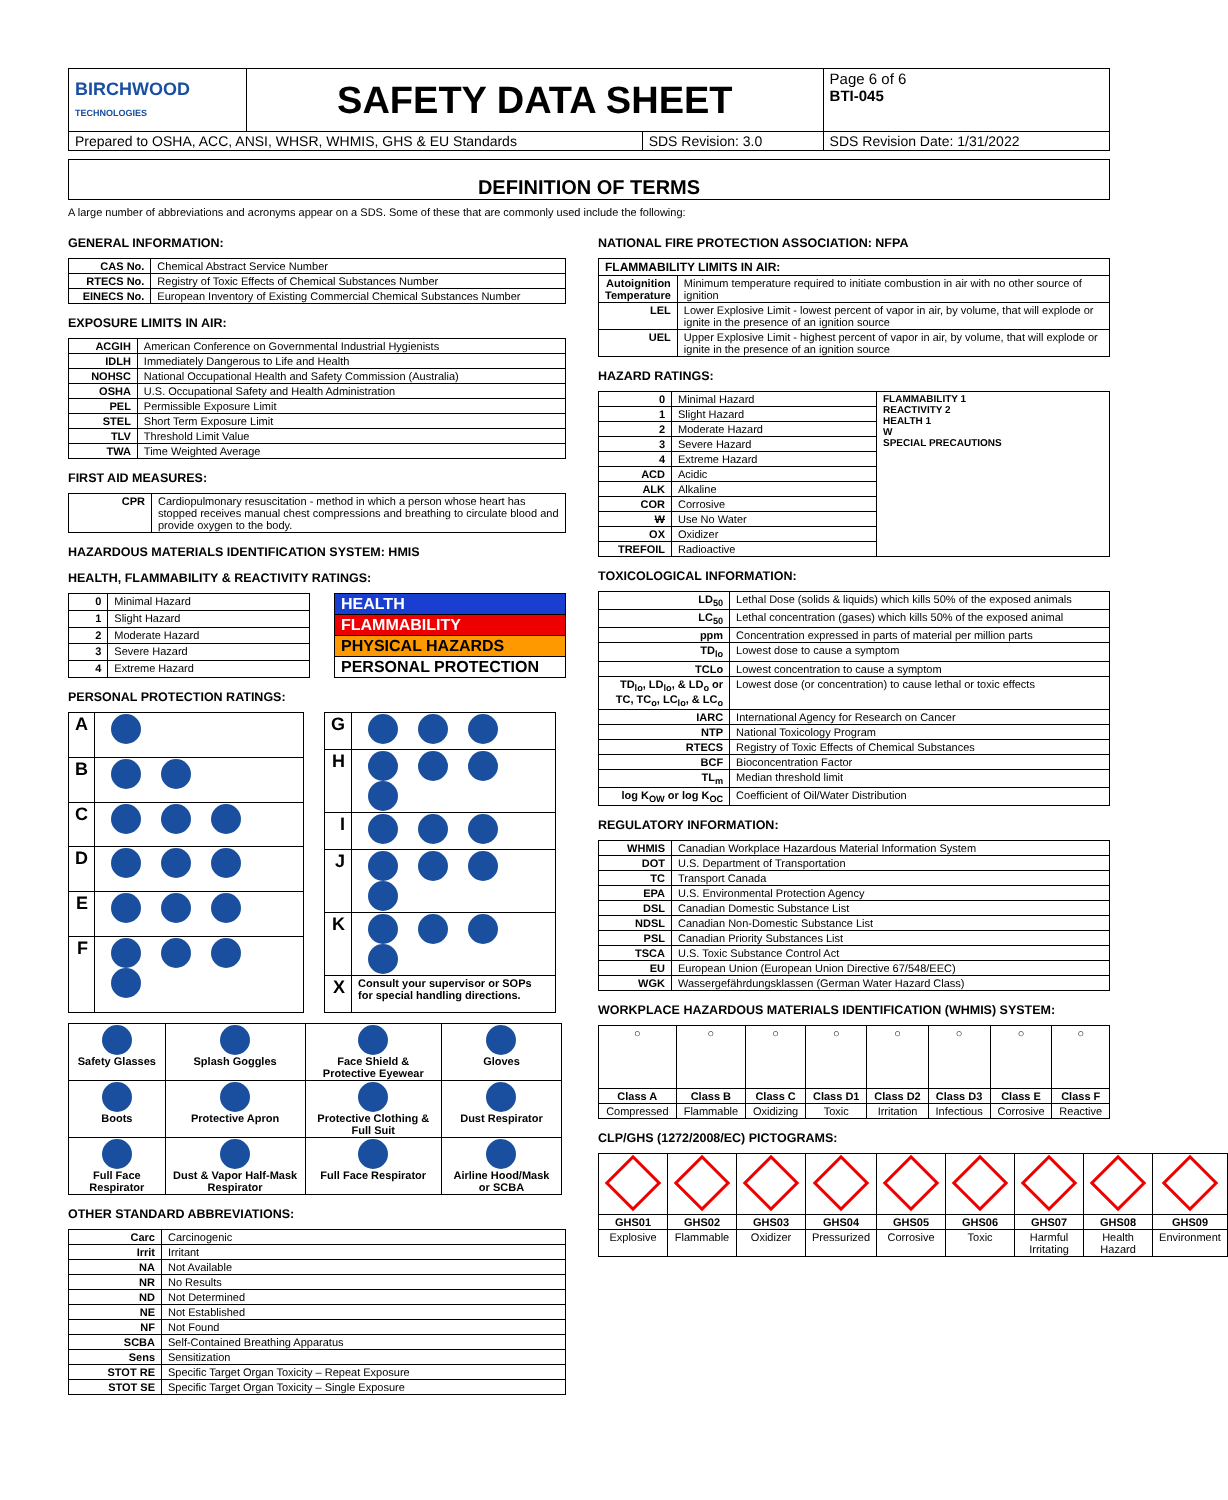| BIRCHWOOD TECHNOLOGIES | SAFETY DATA SHEET | | Page 6 of 6 BTI-045 |
| Prepared to OSHA, ACC, ANSI, WHSR, WHMIS, GHS & EU Standards | | SDS Revision: 3.0 | SDS Revision Date: 1/31/2022 |
DEFINITION OF TERMS
A large number of abbreviations and acronyms appear on a SDS. Some of these that are commonly used include the following:
GENERAL INFORMATION:
| CAS No. | Chemical Abstract Service Number |
| RTECS No. | Registry of Toxic Effects of Chemical Substances Number |
| EINECS No. | European Inventory of Existing Commercial Chemical Substances Number |
EXPOSURE LIMITS IN AIR:
| ACGIH | American Conference on Governmental Industrial Hygienists |
| IDLH | Immediately Dangerous to Life and Health |
| NOHSC | National Occupational Health and Safety Commission (Australia) |
| OSHA | U.S. Occupational Safety and Health Administration |
| PEL | Permissible Exposure Limit |
| STEL | Short Term Exposure Limit |
| TLV | Threshold Limit Value |
| TWA | Time Weighted Average |
FIRST AID MEASURES:
| CPR | Cardiopulmonary resuscitation - method in which a person whose heart has stopped receives manual chest compressions and breathing to circulate blood and provide oxygen to the body. |
HAZARDOUS MATERIALS IDENTIFICATION SYSTEM: HMIS
HEALTH, FLAMMABILITY & REACTIVITY RATINGS:
| 0 | Minimal Hazard |
| 1 | Slight Hazard |
| 2 | Moderate Hazard |
| 3 | Severe Hazard |
| 4 | Extreme Hazard |
| HEALTH |
| FLAMMABILITY |
| PHYSICAL HAZARDS |
| PERSONAL PROTECTION |
PERSONAL PROTECTION RATINGS:
| A | |
| B | |
| C | |
| D | |
| E | |
| F | |
| G | |
| H | |
| I | |
| J | |
| K | |
| X | Consult your supervisor or SOPs for special handling directions. |
| Safety Glasses | Splash Goggles | Face Shield & Protective Eyewear | Gloves |
| Boots | Protective Apron | Protective Clothing & Full Suit | Dust Respirator |
| Full Face Respirator | Dust & Vapor Half-Mask Respirator | Full Face Respirator | Airline Hood/Mask or SCBA |
OTHER STANDARD ABBREVIATIONS:
| Carc | Carcinogenic |
| Irrit | Irritant |
| NA | Not Available |
| NR | No Results |
| ND | Not Determined |
| NE | Not Established |
| NF | Not Found |
| SCBA | Self-Contained Breathing Apparatus |
| Sens | Sensitization |
| STOT RE | Specific Target Organ Toxicity – Repeat Exposure |
| STOT SE | Specific Target Organ Toxicity – Single Exposure |
NATIONAL FIRE PROTECTION ASSOCIATION: NFPA
| FLAMMABILITY LIMITS IN AIR: | |
| --- | --- |
| Autoignition Temperature | Minimum temperature required to initiate combustion in air with no other source of ignition |
| LEL | Lower Explosive Limit - lowest percent of vapor in air, by volume, that will explode or ignite in the presence of an ignition source |
| UEL | Upper Explosive Limit - highest percent of vapor in air, by volume, that will explode or ignite in the presence of an ignition source |
HAZARD RATINGS:
| 0 | Minimal Hazard | FLAMMABILITY 1 REACTIVITY 2 HEALTH 1 W SPECIAL PRECAUTIONS |
| 1 | Slight Hazard | |
| 2 | Moderate Hazard | |
| 3 | Severe Hazard | |
| 4 | Extreme Hazard | |
| ACD | Acidic | |
| ALK | Alkaline | |
| COR | Corrosive | |
| W | Use No Water | |
| OX | Oxidizer | |
| TREFOIL | Radioactive | |
TOXICOLOGICAL INFORMATION:
| LD<sub>50</sub> | Lethal Dose (solids & liquids) which kills 50% of the exposed animals |
| LC<sub>50</sub> | Lethal concentration (gases) which kills 50% of the exposed animal |
| ppm | Concentration expressed in parts of material per million parts |
| TD<sub>lo</sub> | Lowest dose to cause a symptom |
| TCLo | Lowest concentration to cause a symptom |
| TD<sub>lo</sub>, LD<sub>lo</sub>, & LD<sub>o</sub> or TC, TC<sub>o</sub>, LC<sub>lo</sub>, & LC<sub>o</sub> | Lowest dose (or concentration) to cause lethal or toxic effects |
| IARC | International Agency for Research on Cancer |
| NTP | National Toxicology Program |
| RTECS | Registry of Toxic Effects of Chemical Substances |
| BCF | Bioconcentration Factor |
| TL<sub>m</sub> | Median threshold limit |
| log K<sub>OW</sub> or log K<sub>OC</sub> | Coefficient of Oil/Water Distribution |
REGULATORY INFORMATION:
| WHMIS | Canadian Workplace Hazardous Material Information System |
| DOT | U.S. Department of Transportation |
| TC | Transport Canada |
| EPA | U.S. Environmental Protection Agency |
| DSL | Canadian Domestic Substance List |
| NDSL | Canadian Non-Domestic Substance List |
| PSL | Canadian Priority Substances List |
| TSCA | U.S. Toxic Substance Control Act |
| EU | European Union (European Union Directive 67/548/EEC) |
| WGK | Wassergefährdungsklassen (German Water Hazard Class) |
WORKPLACE HAZARDOUS MATERIALS IDENTIFICATION (WHMIS) SYSTEM:
| ○ | ○ | ○ | ○ | ○ | ○ | ○ | ○ |
| Class A | Class B | Class C | Class D1 | Class D2 | Class D3 | Class E | Class F |
| Compressed | Flammable | Oxidizing | Toxic | Irritation | Infectious | Corrosive | Reactive |
CLP/GHS (1272/2008/EC) PICTOGRAMS:
| GHS01 | GHS02 | GHS03 | GHS04 | GHS05 | GHS06 | GHS07 | GHS08 | GHS09 |
| Explosive | Flammable | Oxidizer | Pressurized | Corrosive | Toxic | Harmful Irritating | Health Hazard | Environment |